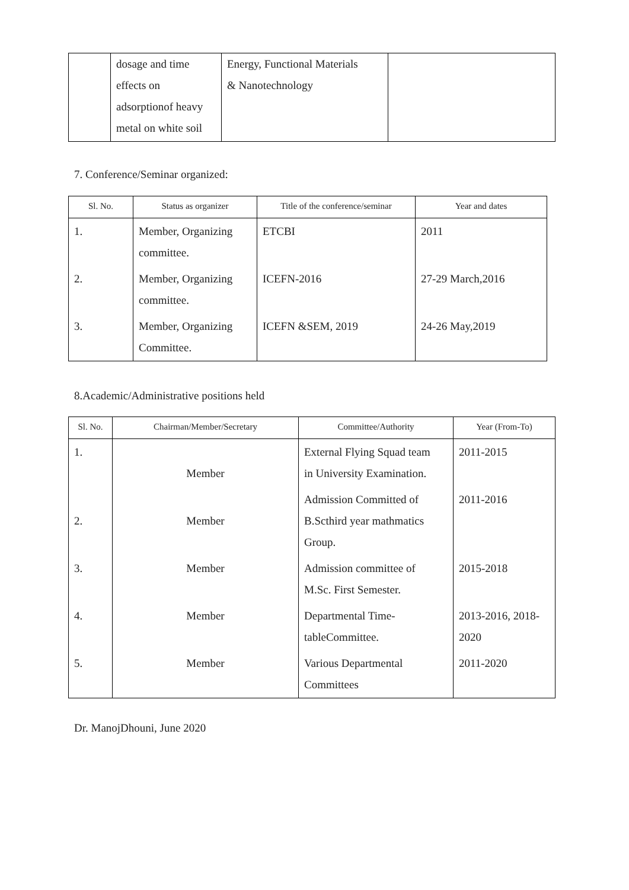| | dosage and time effects on adsorptionof heavy metal on white soil | Energy, Functional Materials & Nanotechnology | |
7. Conference/Seminar organized:
| Sl. No. | Status as organizer | Title of the conference/seminar | Year and dates |
| --- | --- | --- | --- |
| 1. | Member, Organizing committee. | ETCBI | 2011 |
| 2. | Member, Organizing committee. | ICEFN-2016 | 27-29 March,2016 |
| 3. | Member, Organizing Committee. | ICEFN &SEM, 2019 | 24-26 May,2019 |
8.Academic/Administrative positions held
| Sl. No. | Chairman/Member/Secretary | Committee/Authority | Year (From-To) |
| --- | --- | --- | --- |
| 1. | Member | External Flying Squad team in University Examination. | 2011-2015 |
| 2. | Member | Admission Committed of B.Scthird year mathmatics Group. | 2011-2016 |
| 3. | Member | Admission committee of M.Sc. First Semester. | 2015-2018 |
| 4. | Member | Departmental Time- tableCommittee. | 2013-2016, 2018- 2020 |
| 5. | Member | Various Departmental Committees | 2011-2020 |
Dr. ManojDhouni, June 2020